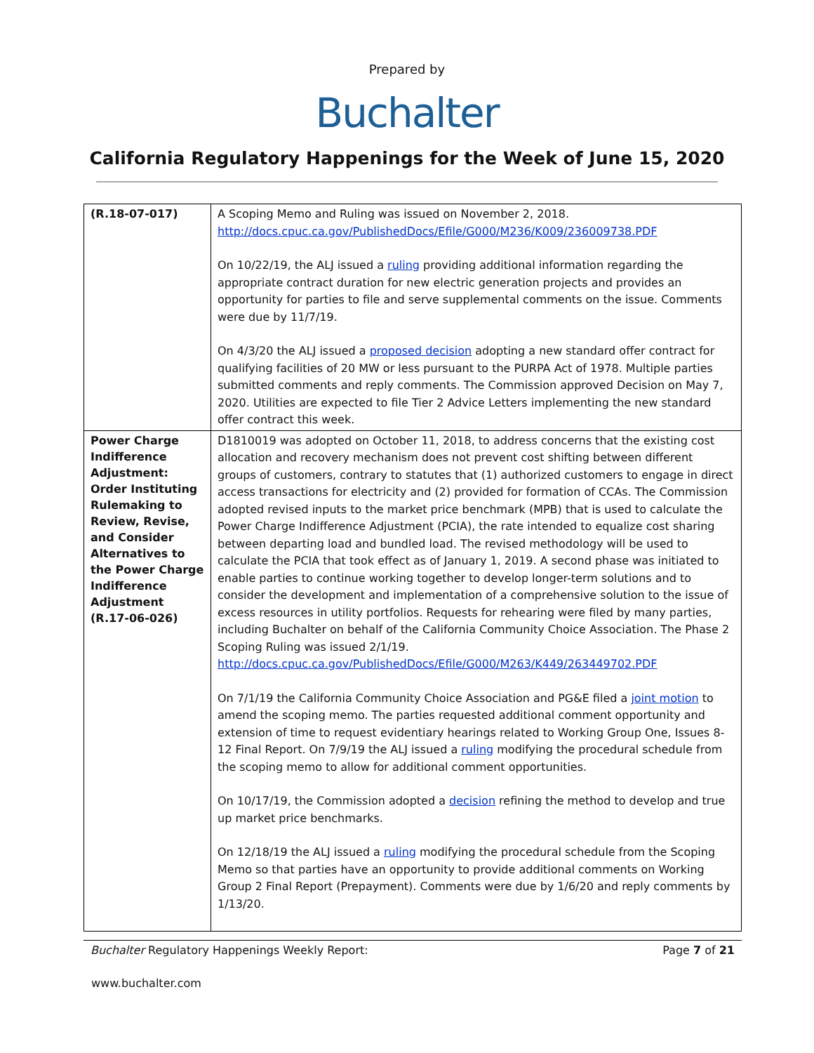Prepared by
Buchalter
California Regulatory Happenings for the Week of June 15, 2020
| (R.18-07-017) | A Scoping Memo and Ruling was issued on November 2, 2018. http://docs.cpuc.ca.gov/PublishedDocs/Efile/G000/M236/K009/236009738.PDF On 10/22/19, the ALJ issued a ruling providing additional information regarding the appropriate contract duration for new electric generation projects and provides an opportunity for parties to file and serve supplemental comments on the issue. Comments were due by 11/7/19. On 4/3/20 the ALJ issued a proposed decision adopting a new standard offer contract for qualifying facilities of 20 MW or less pursuant to the PURPA Act of 1978. Multiple parties submitted comments and reply comments. The Commission approved Decision on May 7, 2020. Utilities are expected to file Tier 2 Advice Letters implementing the new standard offer contract this week. |
| Power Charge Indifference Adjustment: Order Instituting Rulemaking to Review, Revise, and Consider Alternatives to the Power Charge Indifference Adjustment (R.17-06-026) | D1810019 was adopted on October 11, 2018, to address concerns that the existing cost allocation and recovery mechanism does not prevent cost shifting between different groups of customers, contrary to statutes that (1) authorized customers to engage in direct access transactions for electricity and (2) provided for formation of CCAs. The Commission adopted revised inputs to the market price benchmark (MPB) that is used to calculate the Power Charge Indifference Adjustment (PCIA), the rate intended to equalize cost sharing between departing load and bundled load. The revised methodology will be used to calculate the PCIA that took effect as of January 1, 2019. A second phase was initiated to enable parties to continue working together to develop longer-term solutions and to consider the development and implementation of a comprehensive solution to the issue of excess resources in utility portfolios. Requests for rehearing were filed by many parties, including Buchalter on behalf of the California Community Choice Association. The Phase 2 Scoping Ruling was issued 2/1/19. http://docs.cpuc.ca.gov/PublishedDocs/Efile/G000/M263/K449/263449702.PDF On 7/1/19 the California Community Choice Association and PG&E filed a joint motion to amend the scoping memo. The parties requested additional comment opportunity and extension of time to request evidentiary hearings related to Working Group One, Issues 8-12 Final Report. On 7/9/19 the ALJ issued a ruling modifying the procedural schedule from the scoping memo to allow for additional comment opportunities. On 10/17/19, the Commission adopted a decision refining the method to develop and true up market price benchmarks. On 12/18/19 the ALJ issued a ruling modifying the procedural schedule from the Scoping Memo so that parties have an opportunity to provide additional comments on Working Group 2 Final Report (Prepayment). Comments were due by 1/6/20 and reply comments by 1/13/20. |
Buchalter Regulatory Happenings Weekly Report: Page 7 of 21
www.buchalter.com